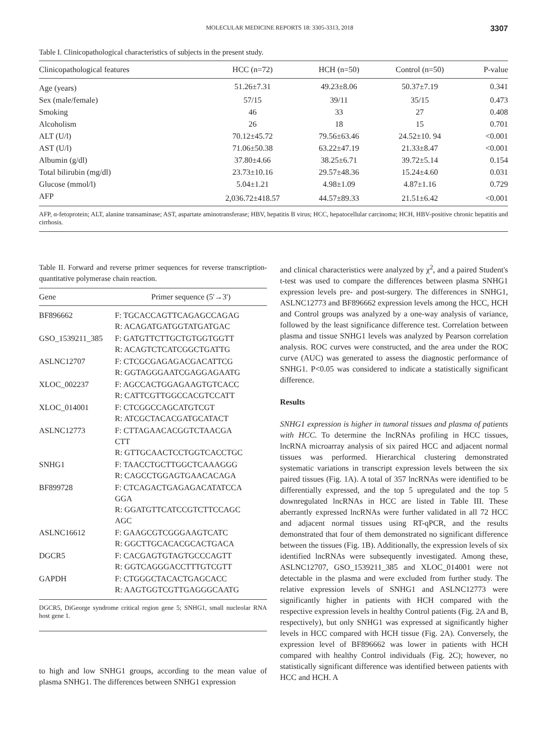MOLECULAR MEDICINE REPORTS 18: 3305-3313, 2018 3307
Table I. Clinicopathological characteristics of subjects in the present study.
| Clinicopathological features | HCC (n=72) | HCH (n=50) | Control (n=50) | P-value |
| --- | --- | --- | --- | --- |
| Age (years) | 51.26±7.31 | 49.23±8.06 | 50.37±7.19 | 0.341 |
| Sex (male/female) | 57/15 | 39/11 | 35/15 | 0.473 |
| Smoking | 46 | 33 | 27 | 0.408 |
| Alcoholism | 26 | 18 | 15 | 0.701 |
| ALT (U/l) | 70.12±45.72 | 79.56±63.46 | 24.52±10. 94 | <0.001 |
| AST (U/l) | 71.06±50.38 | 63.22±47.19 | 21.33±8.47 | <0.001 |
| Albumin (g/dl) | 37.80±4.66 | 38.25±6.71 | 39.72±5.14 | 0.154 |
| Total bilirubin (mg/dl) | 23.73±10.16 | 29.57±48.36 | 15.24±4.60 | 0.031 |
| Glucose (mmol/l) | 5.04±1.21 | 4.98±1.09 | 4.87±1.16 | 0.729 |
| AFP | 2,036.72±418.57 | 44.57±89.33 | 21.51±6.42 | <0.001 |
AFP, α-fetoprotein; ALT, alanine transaminase; AST, aspartate aminotransferase; HBV, hepatitis B virus; HCC, hepatocellular carcinoma; HCH, HBV-positive chronic hepatitis and cirrhosis.
Table II. Forward and reverse primer sequences for reverse transcription-quantitative polymerase chain reaction.
| Gene | Primer sequence (5'→3') |
| --- | --- |
| BF896662 | F: TGCACCAGTTCAGAGCCAGAG R: ACAGATGATGGTATGATGAC |
| GSO_1539211_385 | F: GATGTTCTTGCTGTGGTGGTT R: ACAGTCTCATCGGCTGATTG |
| ASLNC12707 | F: CTCGCGAGAGACGACATTCG R: GGTAGGGAATCGAGGAGAATG |
| XLOC_002237 | F: AGCCACTGGAGAAGTGTCACC R: CATTCGTTGGCCACGTCCATT |
| XLOC_014001 | F: CTCGGCCAGCATGTCGT R: ATCGCTACACGATGCATACT |
| ASLNC12773 | F: CTTAGAACACGGTCTAACGA CTT R: GTTGCAACTCCTGGTCACCTGC |
| SNHG1 | F: TAACCTGCTTGGCTCAAAGGG R: CAGCCTGGAGTGAACACAGA |
| BF899728 | F: CTCAGACTGAGAGACATATCCA GGA R: GGATGTTCATCCGTCTTCCAGC AGC |
| ASLNC16612 | F: GAAGCGTCGGGAAGTCATC R: GGCTTGCACACGCACTGACA |
| DGCR5 | F: CACGAGTGTAGTGCCCAGTT R: GGTCAGGGACCTTTGTCGTT |
| GAPDH | F: CTGGGCTACACTGAGCACC R: AAGTGGTCGTTGAGGGCAATG |
DGCR5, DiGeorge syndrome critical region gene 5; SNHG1, small nucleolar RNA host gene 1.
to high and low SNHG1 groups, according to the mean value of plasma SNHG1. The differences between SNHG1 expression
and clinical characteristics were analyzed by χ<sup>2</sup>, and a paired Student's t-test was used to compare the differences between plasma SNHG1 expression levels pre- and post-surgery. The differences in SNHG1, ASLNC12773 and BF896662 expression levels among the HCC, HCH and Control groups was analyzed by a one-way analysis of variance, followed by the least significance difference test. Correlation between plasma and tissue SNHG1 levels was analyzed by Pearson correlation analysis. ROC curves were constructed, and the area under the ROC curve (AUC) was generated to assess the diagnostic performance of SNHG1. P<0.05 was considered to indicate a statistically significant difference.
Results
SNHG1 expression is higher in tumoral tissues and plasma of patients with HCC. To determine the lncRNAs profiling in HCC tissues, lncRNA microarray analysis of six paired HCC and adjacent normal tissues was performed. Hierarchical clustering demonstrated systematic variations in transcript expression levels between the six paired tissues (Fig. 1A). A total of 357 lncRNAs were identified to be differentially expressed, and the top 5 upregulated and the top 5 downregulated lncRNAs in HCC are listed in Table III. These aberrantly expressed lncRNAs were further validated in all 72 HCC and adjacent normal tissues using RT-qPCR, and the results demonstrated that four of them demonstrated no significant difference between the tissues (Fig. 1B). Additionally, the expression levels of six identified lncRNAs were subsequently investigated. Among these, ASLNC12707, GSO_1539211_385 and XLOC_014001 were not detectable in the plasma and were excluded from further study. The relative expression levels of SNHG1 and ASLNC12773 were significantly higher in patients with HCH compared with the respective expression levels in healthy Control patients (Fig. 2A and B, respectively), but only SNHG1 was expressed at significantly higher levels in HCC compared with HCH tissue (Fig. 2A). Conversely, the expression level of BF896662 was lower in patients with HCH compared with healthy Control individuals (Fig. 2C); however, no statistically significant difference was identified between patients with HCC and HCH. A